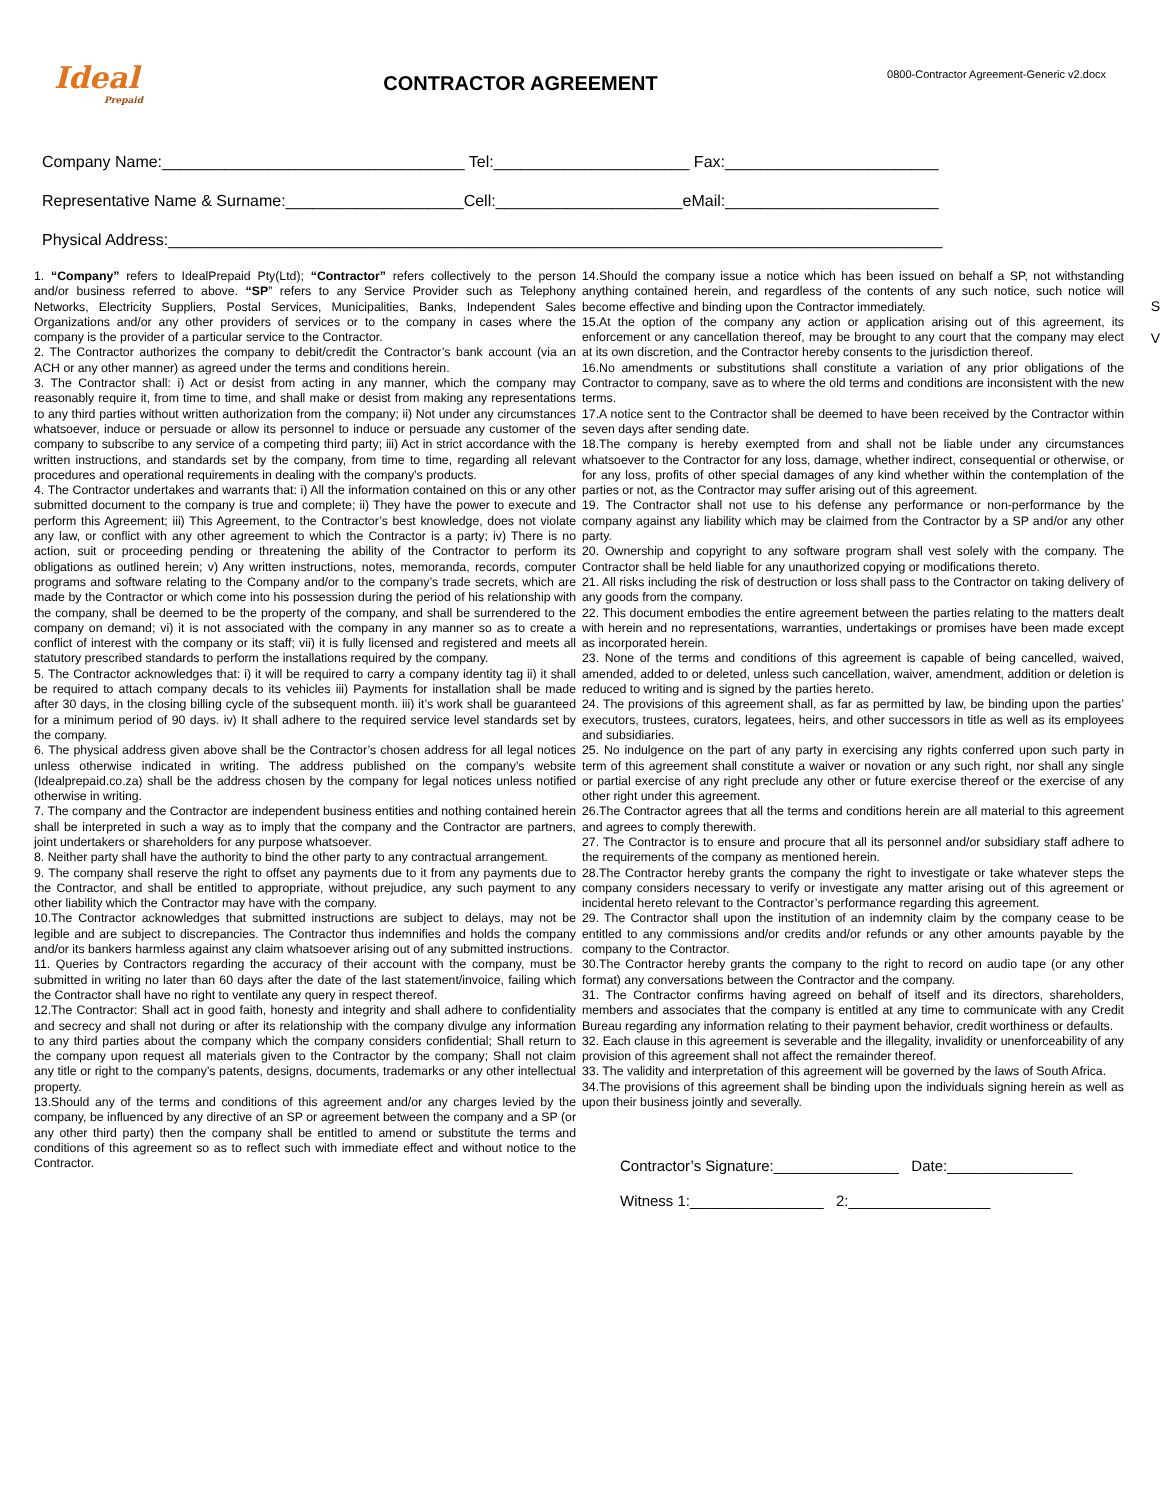Ideal
Prepaid
CONTRACTOR AGREEMENT
0800-Contractor Agreement-Generic v2.docx
Company Name:__________________________________ Tel:______________________ Fax:________________________
Representative Name & Surname:____________________Cell:_____________________eMail:________________________
Physical Address:_______________________________________________________________________________________
1. “Company” refers to IdealPrepaid Pty(Ltd); “Contractor” refers collectively to the person and/or business referred to above. “SP” refers to any Service Provider such as Telephony Networks, Electricity Suppliers, Postal Services, Municipalities, Banks, Independent Sales Organizations and/or any other providers of services or to the company in cases where the company is the provider of a particular service to the Contractor.
2. The Contractor authorizes the company to debit/credit the Contractor’s bank account (via an ACH or any other manner) as agreed under the terms and conditions herein.
3. The Contractor shall: i) Act or desist from acting in any manner, which the company may reasonably require it, from time to time, and shall make or desist from making any representations to any third parties without written authorization from the company; ii) Not under any circumstances whatsoever, induce or persuade or allow its personnel to induce or persuade any customer of the company to subscribe to any service of a competing third party; iii) Act in strict accordance with the written instructions, and standards set by the company, from time to time, regarding all relevant procedures and operational requirements in dealing with the company’s products.
4. The Contractor undertakes and warrants that: i) All the information contained on this or any other submitted document to the company is true and complete; ii) They have the power to execute and perform this Agreement; iii) This Agreement, to the Contractor’s best knowledge, does not violate any law, or conflict with any other agreement to which the Contractor is a party; iv) There is no action, suit or proceeding pending or threatening the ability of the Contractor to perform its obligations as outlined herein; v) Any written instructions, notes, memoranda, records, computer programs and software relating to the Company and/or to the company’s trade secrets, which are made by the Contractor or which come into his possession during the period of his relationship with the company, shall be deemed to be the property of the company, and shall be surrendered to the company on demand; vi) it is not associated with the company in any manner so as to create a conflict of interest with the company or its staff; vii) it is fully licensed and registered and meets all statutory prescribed standards to perform the installations required by the company.
5. The Contractor acknowledges that: i) it will be required to carry a company identity tag ii) it shall be required to attach company decals to its vehicles iii) Payments for installation shall be made after 30 days, in the closing billing cycle of the subsequent month. iii) it’s work shall be guaranteed for a minimum period of 90 days. iv) It shall adhere to the required service level standards set by the company.
6. The physical address given above shall be the Contractor’s chosen address for all legal notices unless otherwise indicated in writing. The address published on the company’s website (Idealprepaid.co.za) shall be the address chosen by the company for legal notices unless notified otherwise in writing.
7. The company and the Contractor are independent business entities and nothing contained herein shall be interpreted in such a way as to imply that the company and the Contractor are partners, joint undertakers or shareholders for any purpose whatsoever.
8. Neither party shall have the authority to bind the other party to any contractual arrangement.
9. The company shall reserve the right to offset any payments due to it from any payments due to the Contractor, and shall be entitled to appropriate, without prejudice, any such payment to any other liability which the Contractor may have with the company.
10.The Contractor acknowledges that submitted instructions are subject to delays, may not be legible and are subject to discrepancies. The Contractor thus indemnifies and holds the company and/or its bankers harmless against any claim whatsoever arising out of any submitted instructions.
11. Queries by Contractors regarding the accuracy of their account with the company, must be submitted in writing no later than 60 days after the date of the last statement/invoice, failing which the Contractor shall have no right to ventilate any query in respect thereof.
12.The Contractor: Shall act in good faith, honesty and integrity and shall adhere to confidentiality and secrecy and shall not during or after its relationship with the company divulge any information to any third parties about the company which the company considers confidential; Shall return to the company upon request all materials given to the Contractor by the company; Shall not claim any title or right to the company’s patents, designs, documents, trademarks or any other intellectual property.
13.Should any of the terms and conditions of this agreement and/or any charges levied by the company, be influenced by any directive of an SP or agreement between the company and a SP (or any other third party) then the company shall be entitled to amend or substitute the terms and conditions of this agreement so as to reflect such with immediate effect and without notice to the Contractor.
14.Should the company issue a notice which has been issued on behalf a SP, not withstanding anything contained herein, and regardless of the contents of any such notice, such notice will become effective and binding upon the Contractor immediately.
15.At the option of the company any action or application arising out of this agreement, its enforcement or any cancellation thereof, may be brought to any court that the company may elect at its own discretion, and the Contractor hereby consents to the jurisdiction thereof.
16.No amendments or substitutions shall constitute a variation of any prior obligations of the Contractor to company, save as to where the old terms and conditions are inconsistent with the new terms.
17.A notice sent to the Contractor shall be deemed to have been received by the Contractor within seven days after sending date.
18.The company is hereby exempted from and shall not be liable under any circumstances whatsoever to the Contractor for any loss, damage, whether indirect, consequential or otherwise, or for any loss, profits of other special damages of any kind whether within the contemplation of the parties or not, as the Contractor may suffer arising out of this agreement.
19. The Contractor shall not use to his defense any performance or non-performance by the company against any liability which may be claimed from the Contractor by a SP and/or any other party.
20. Ownership and copyright to any software program shall vest solely with the company. The Contractor shall be held liable for any unauthorized copying or modifications thereto.
21. All risks including the risk of destruction or loss shall pass to the Contractor on taking delivery of any goods from the company.
22. This document embodies the entire agreement between the parties relating to the matters dealt with herein and no representations, warranties, undertakings or promises have been made except as incorporated herein.
23. None of the terms and conditions of this agreement is capable of being cancelled, waived, amended, added to or deleted, unless such cancellation, waiver, amendment, addition or deletion is reduced to writing and is signed by the parties hereto.
24. The provisions of this agreement shall, as far as permitted by law, be binding upon the parties’ executors, trustees, curators, legatees, heirs, and other successors in title as well as its employees and subsidiaries.
25. No indulgence on the part of any party in exercising any rights conferred upon such party in term of this agreement shall constitute a waiver or novation or any such right, nor shall any single or partial exercise of any right preclude any other or future exercise thereof or the exercise of any other right under this agreement.
26.The Contractor agrees that all the terms and conditions herein are all material to this agreement and agrees to comply therewith.
27. The Contractor is to ensure and procure that all its personnel and/or subsidiary staff adhere to the requirements of the company as mentioned herein.
28.The Contractor hereby grants the company the right to investigate or take whatever steps the company considers necessary to verify or investigate any matter arising out of this agreement or incidental hereto relevant to the Contractor’s performance regarding this agreement.
29. The Contractor shall upon the institution of an indemnity claim by the company cease to be entitled to any commissions and/or credits and/or refunds or any other amounts payable by the company to the Contractor.
30.The Contractor hereby grants the company to the right to record on audio tape (or any other format) any conversations between the Contractor and the company.
31. The Contractor confirms having agreed on behalf of itself and its directors, shareholders, members and associates that the company is entitled at any time to communicate with any Credit Bureau regarding any information relating to their payment behavior, credit worthiness or defaults.
32. Each clause in this agreement is severable and the illegality, invalidity or unenforceability of any provision of this agreement shall not affect the remainder thereof.
33. The validity and interpretation of this agreement will be governed by the laws of South Africa.
34.The provisions of this agreement shall be binding upon the individuals signing herein as well as upon their business jointly and severally.
Contractor’s Signature:_______________ Date:_______________
Witness 1:________________ 2:_________________
S
V